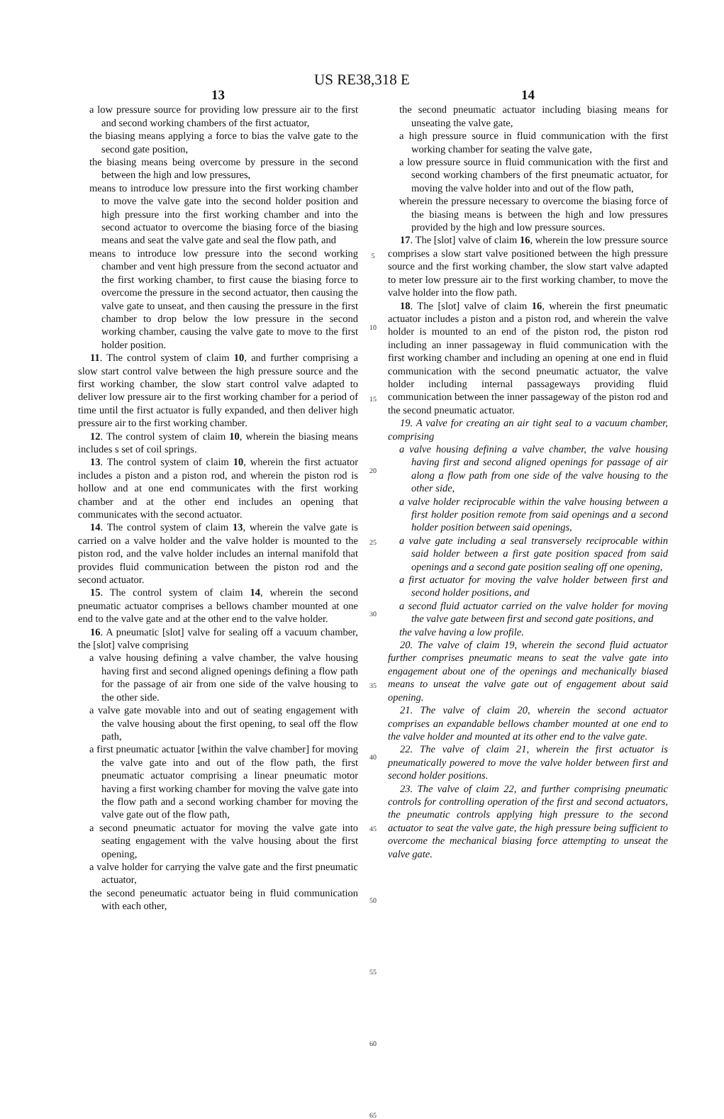US RE38,318 E
13
a low pressure source for providing low pressure air to the first and second working chambers of the first actuator,
the biasing means applying a force to bias the valve gate to the second gate position,
the biasing means being overcome by pressure in the second between the high and low pressures,
means to introduce low pressure into the first working chamber to move the valve gate into the second holder position and high pressure into the first working chamber and into the second actuator to overcome the biasing force of the biasing means and seat the valve gate and seal the flow path, and
means to introduce low pressure into the second working chamber and vent high pressure from the second actuator and the first working chamber, to first cause the biasing force to overcome the pressure in the second actuator, then causing the valve gate to unseat, and then causing the pressure in the first chamber to drop below the low pressure in the second working chamber, causing the valve gate to move to the first holder position.
11. The control system of claim 10, and further comprising a slow start control valve between the high pressure source and the first working chamber, the slow start control valve adapted to deliver low pressure air to the first working chamber for a period of time until the first actuator is fully expanded, and then deliver high pressure air to the first working chamber.
12. The control system of claim 10, wherein the biasing means includes s set of coil springs.
13. The control system of claim 10, wherein the first actuator includes a piston and a piston rod, and wherein the piston rod is hollow and at one end communicates with the first working chamber and at the other end includes an opening that communicates with the second actuator.
14. The control system of claim 13, wherein the valve gate is carried on a valve holder and the valve holder is mounted to the piston rod, and the valve holder includes an internal manifold that provides fluid communication between the piston rod and the second actuator.
15. The control system of claim 14, wherein the second pneumatic actuator comprises a bellows chamber mounted at one end to the valve gate and at the other end to the valve holder.
16. A pneumatic [slot] valve for sealing off a vacuum chamber, the [slot] valve comprising
a valve housing defining a valve chamber, the valve housing having first and second aligned openings defining a flow path for the passage of air from one side of the valve housing to the other side.
a valve gate movable into and out of seating engagement with the valve housing about the first opening, to seal off the flow path,
a first pneumatic actuator [within the valve chamber] for moving the valve gate into and out of the flow path, the first pneumatic actuator comprising a linear pneumatic motor having a first working chamber for moving the valve gate into the flow path and a second working chamber for moving the valve gate out of the flow path,
a second pneumatic actuator for moving the valve gate into seating engagement with the valve housing about the first opening,
a valve holder for carrying the valve gate and the first pneumatic actuator,
the second peneumatic actuator being in fluid communication with each other,
5
10
15
20
25
30
35
40
45
50
55
60
65
14
the second pneumatic actuator including biasing means for unseating the valve gate,
a high pressure source in fluid communication with the first working chamber for seating the valve gate,
a low pressure source in fluid communication with the first and second working chambers of the first pneumatic actuator, for moving the valve holder into and out of the flow path,
wherein the pressure necessary to overcome the biasing force of the biasing means is between the high and low pressures provided by the high and low pressure sources.
17. The [slot] valve of claim 16, wherein the low pressure source comprises a slow start valve positioned between the high pressure source and the first working chamber, the slow start valve adapted to meter low pressure air to the first working chamber, to move the valve holder into the flow path.
18. The [slot] valve of claim 16, wherein the first pneumatic actuator includes a piston and a piston rod, and wherein the valve holder is mounted to an end of the piston rod, the piston rod including an inner passageway in fluid communication with the first working chamber and including an opening at one end in fluid communication with the second pneumatic actuator, the valve holder including internal passageways providing fluid communication between the inner passageway of the piston rod and the second pneumatic actuator.
19. A valve for creating an air tight seal to a vacuum chamber, comprising
a valve housing defining a valve chamber, the valve housing having first and second aligned openings for passage of air along a flow path from one side of the valve housing to the other side,
a valve holder reciprocable within the valve housing between a first holder position remote from said openings and a second holder position between said openings,
a valve gate including a seal transversely reciprocable within said holder between a first gate position spaced from said openings and a second gate position sealing off one opening,
a first actuator for moving the valve holder between first and second holder positions, and
a second fluid actuator carried on the valve holder for moving the valve gate between first and second gate positions, and
the valve having a low profile.
20. The valve of claim 19, wherein the second fluid actuator further comprises pneumatic means to seat the valve gate into engagement about one of the openings and mechanically biased means to unseat the valve gate out of engagement about said opening.
21. The valve of claim 20, wherein the second actuator comprises an expandable bellows chamber mounted at one end to the valve holder and mounted at its other end to the valve gate.
22. The valve of claim 21, wherein the first actuator is pneumatically powered to move the valve holder between first and second holder positions.
23. The valve of claim 22, and further comprising pneumatic controls for controlling operation of the first and second actuators, the pneumatic controls applying high pressure to the second actuator to seat the valve gate, the high pressure being sufficient to overcome the mechanical biasing force attempting to unseat the valve gate.